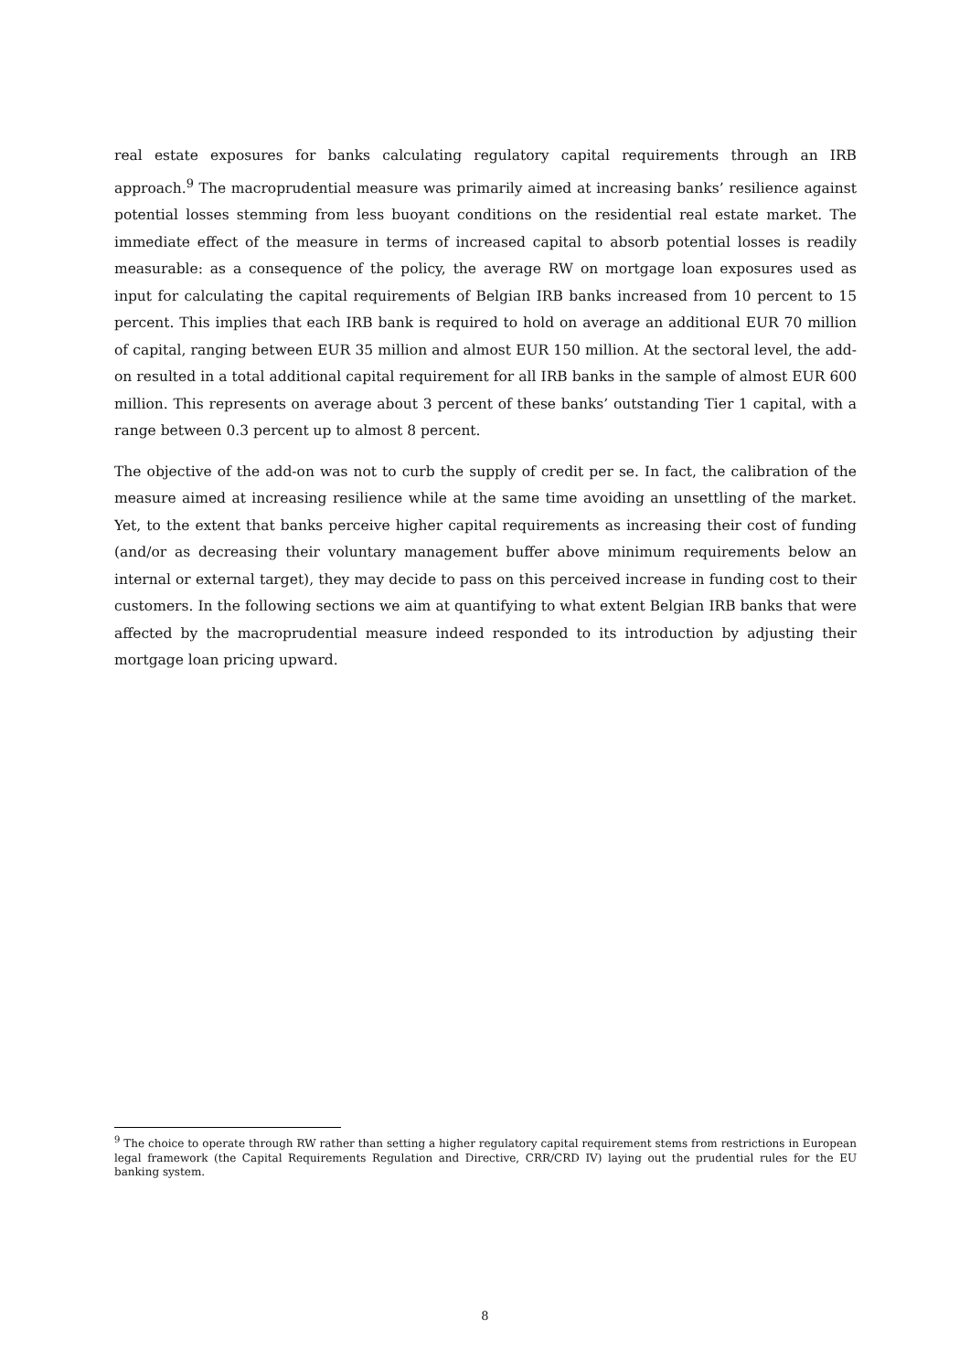real estate exposures for banks calculating regulatory capital requirements through an IRB approach.<sup>9</sup> The macroprudential measure was primarily aimed at increasing banks’ resilience against potential losses stemming from less buoyant conditions on the residential real estate market. The immediate effect of the measure in terms of increased capital to absorb potential losses is readily measurable: as a consequence of the policy, the average RW on mortgage loan exposures used as input for calculating the capital requirements of Belgian IRB banks increased from 10 percent to 15 percent. This implies that each IRB bank is required to hold on average an additional EUR 70 million of capital, ranging between EUR 35 million and almost EUR 150 million. At the sectoral level, the add-on resulted in a total additional capital requirement for all IRB banks in the sample of almost EUR 600 million. This represents on average about 3 percent of these banks’ outstanding Tier 1 capital, with a range between 0.3 percent up to almost 8 percent.
The objective of the add-on was not to curb the supply of credit per se. In fact, the calibration of the measure aimed at increasing resilience while at the same time avoiding an unsettling of the market. Yet, to the extent that banks perceive higher capital requirements as increasing their cost of funding (and/or as decreasing their voluntary management buffer above minimum requirements below an internal or external target), they may decide to pass on this perceived increase in funding cost to their customers. In the following sections we aim at quantifying to what extent Belgian IRB banks that were affected by the macroprudential measure indeed responded to its introduction by adjusting their mortgage loan pricing upward.
<sup>9</sup> The choice to operate through RW rather than setting a higher regulatory capital requirement stems from restrictions in European legal framework (the Capital Requirements Regulation and Directive, CRR/CRD IV) laying out the prudential rules for the EU banking system.
8